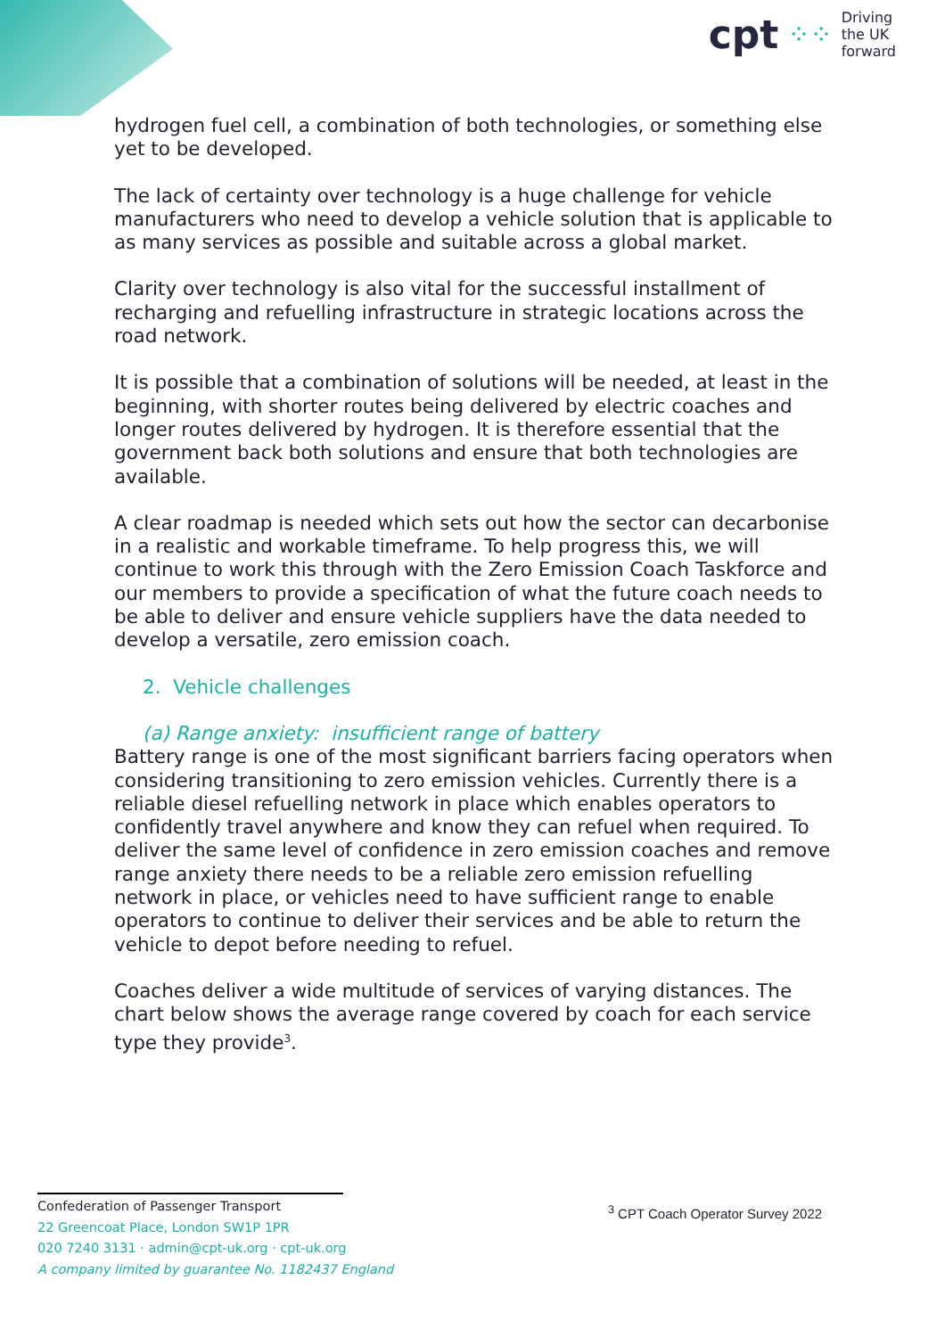cpt ⁘⁘ Driving
the UK
forward
hydrogen fuel cell, a combination of both technologies, or something else yet to be developed.
The lack of certainty over technology is a huge challenge for vehicle manufacturers who need to develop a vehicle solution that is applicable to as many services as possible and suitable across a global market.
Clarity over technology is also vital for the successful installment of recharging and refuelling infrastructure in strategic locations across the road network.
It is possible that a combination of solutions will be needed, at least in the beginning, with shorter routes being delivered by electric coaches and longer routes delivered by hydrogen. It is therefore essential that the government back both solutions and ensure that both technologies are available.
A clear roadmap is needed which sets out how the sector can decarbonise in a realistic and workable timeframe. To help progress this, we will continue to work this through with the Zero Emission Coach Taskforce and our members to provide a specification of what the future coach needs to be able to deliver and ensure vehicle suppliers have the data needed to develop a versatile, zero emission coach.
2. Vehicle challenges
(a) Range anxiety: insufficient range of battery
Battery range is one of the most significant barriers facing operators when considering transitioning to zero emission vehicles. Currently there is a reliable diesel refuelling network in place which enables operators to confidently travel anywhere and know they can refuel when required. To deliver the same level of confidence in zero emission coaches and remove range anxiety there needs to be a reliable zero emission refuelling network in place, or vehicles need to have sufficient range to enable operators to continue to deliver their services and be able to return the vehicle to depot before needing to refuel.
Coaches deliver a wide multitude of services of varying distances. The chart below shows the average range covered by coach for each service type they provide<sup>3</sup>.
Confederation of Passenger Transport
22 Greencoat Place, London SW1P 1PR
020 7240 3131 · admin@cpt-uk.org · cpt-uk.org
A company limited by guarantee No. 1182437 England
<sup>3</sup> CPT Coach Operator Survey 2022